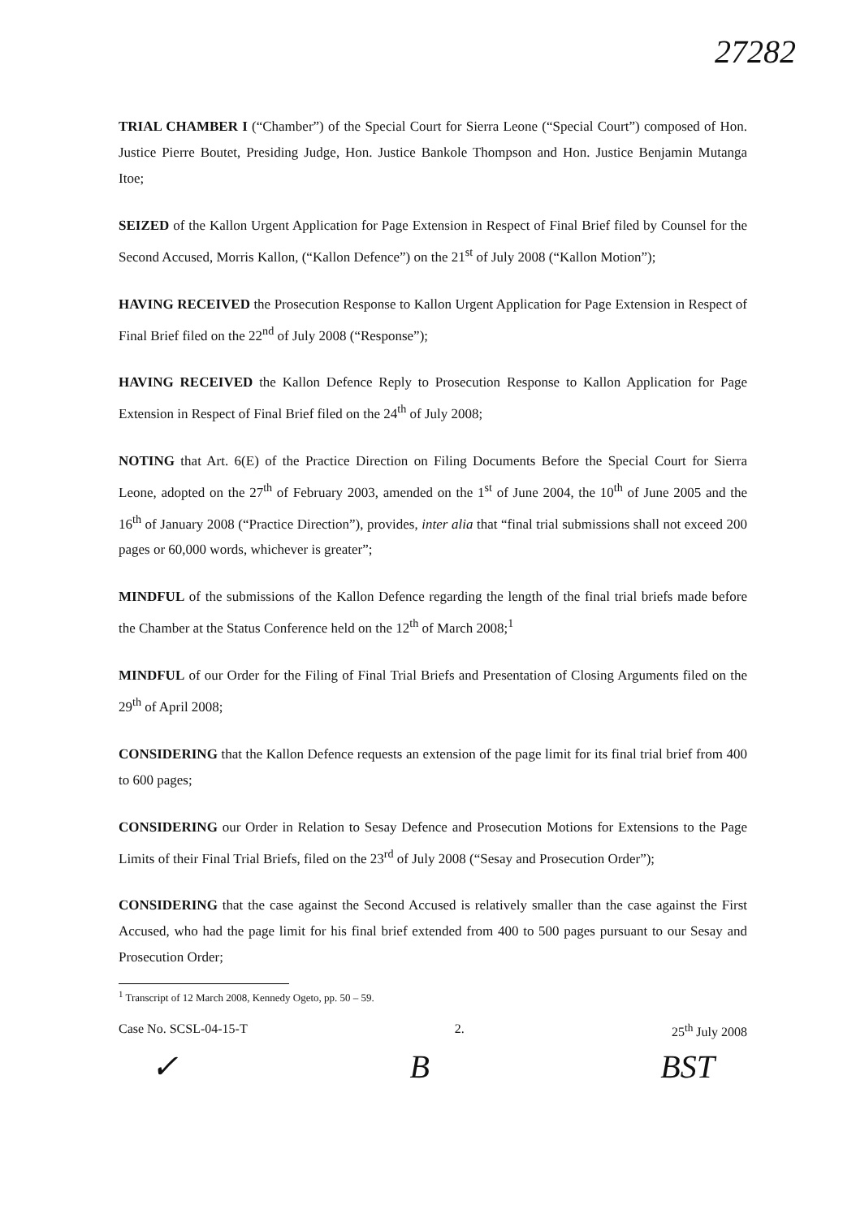27282
TRIAL CHAMBER I (“Chamber”) of the Special Court for Sierra Leone (“Special Court”) composed of Hon. Justice Pierre Boutet, Presiding Judge, Hon. Justice Bankole Thompson and Hon. Justice Benjamin Mutanga Itoe;
SEIZED of the Kallon Urgent Application for Page Extension in Respect of Final Brief filed by Counsel for the Second Accused, Morris Kallon, (“Kallon Defence”) on the 21<sup>st</sup> of July 2008 (“Kallon Motion”);
HAVING RECEIVED the Prosecution Response to Kallon Urgent Application for Page Extension in Respect of Final Brief filed on the 22<sup>nd</sup> of July 2008 (“Response”);
HAVING RECEIVED the Kallon Defence Reply to Prosecution Response to Kallon Application for Page Extension in Respect of Final Brief filed on the 24<sup>th</sup> of July 2008;
NOTING that Art. 6(E) of the Practice Direction on Filing Documents Before the Special Court for Sierra Leone, adopted on the 27<sup>th</sup> of February 2003, amended on the 1<sup>st</sup> of June 2004, the 10<sup>th</sup> of June 2005 and the 16<sup>th</sup> of January 2008 (“Practice Direction”), provides, inter alia that “final trial submissions shall not exceed 200 pages or 60,000 words, whichever is greater”;
MINDFUL of the submissions of the Kallon Defence regarding the length of the final trial briefs made before the Chamber at the Status Conference held on the 12<sup>th</sup> of March 2008;<sup>1</sup>
MINDFUL of our Order for the Filing of Final Trial Briefs and Presentation of Closing Arguments filed on the 29<sup>th</sup> of April 2008;
CONSIDERING that the Kallon Defence requests an extension of the page limit for its final trial brief from 400 to 600 pages;
CONSIDERING our Order in Relation to Sesay Defence and Prosecution Motions for Extensions to the Page Limits of their Final Trial Briefs, filed on the 23<sup>rd</sup> of July 2008 (“Sesay and Prosecution Order”);
CONSIDERING that the case against the Second Accused is relatively smaller than the case against the First Accused, who had the page limit for his final brief extended from 400 to 500 pages pursuant to our Sesay and Prosecution Order;
<sup>1</sup> Transcript of 12 March 2008, Kennedy Ogeto, pp. 50 – 59.
Case No. SCSL-04-15-T 2. 25<sup>th</sup> July 2008
✓ B BST